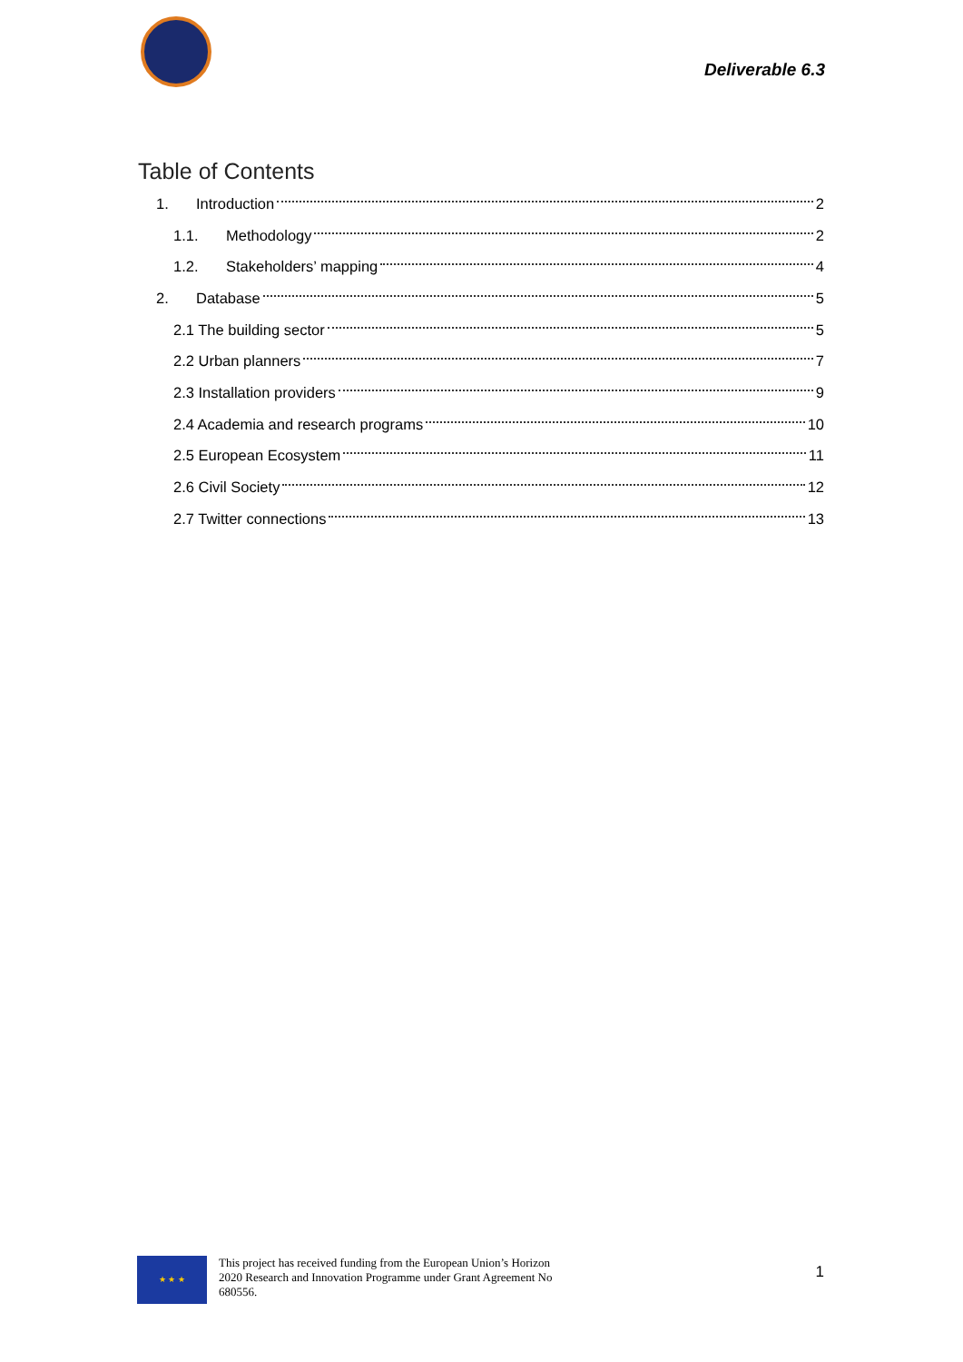Deliverable 6.3
Table of Contents
1. Introduction 2
1.1. Methodology 2
1.2. Stakeholders’ mapping 4
2. Database 5
2.1 The building sector 5
2.2 Urban planners 7
2.3 Installation providers 9
2.4 Academia and research programs 10
2.5 European Ecosystem 11
2.6 Civil Society 12
2.7 Twitter connections 13
★ ★ ★
This project has received funding from the European Union’s Horizon 2020 Research and Innovation Programme under Grant Agreement No 680556.
1